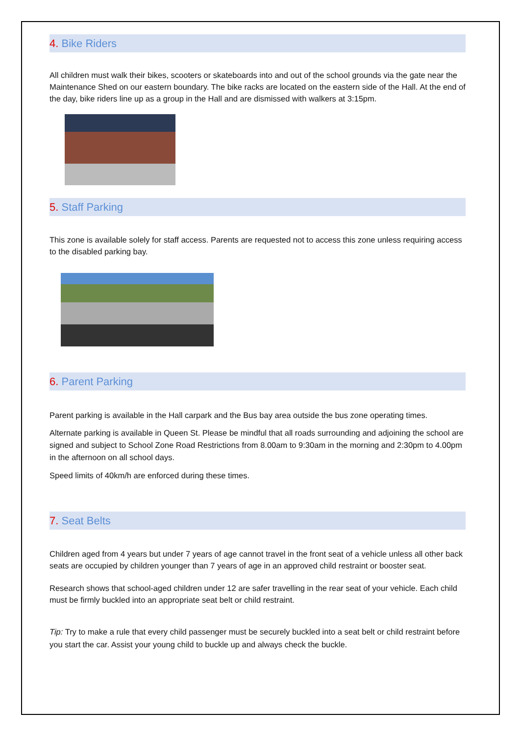4. Bike Riders
All children must walk their bikes, scooters or skateboards into and out of the school grounds via the gate near the Maintenance Shed on our eastern boundary. The bike racks are located on the eastern side of the Hall. At the end of the day, bike riders line up as a group in the Hall and are dismissed with walkers at 3:15pm.
5. Staff Parking
This zone is available solely for staff access. Parents are requested not to access this zone unless requiring access to the disabled parking bay.
6. Parent Parking
Parent parking is available in the Hall carpark and the Bus bay area outside the bus zone operating times.
Alternate parking is available in Queen St. Please be mindful that all roads surrounding and adjoining the school are signed and subject to School Zone Road Restrictions from 8.00am to 9:30am in the morning and 2:30pm to 4.00pm in the afternoon on all school days.
Speed limits of 40km/h are enforced during these times.
7. Seat Belts
Children aged from 4 years but under 7 years of age cannot travel in the front seat of a vehicle unless all other back seats are occupied by children younger than 7 years of age in an approved child restraint or booster seat.
Research shows that school-aged children under 12 are safer travelling in the rear seat of your vehicle. Each child must be firmly buckled into an appropriate seat belt or child restraint.
Tip: Try to make a rule that every child passenger must be securely buckled into a seat belt or child restraint before you start the car. Assist your young child to buckle up and always check the buckle.